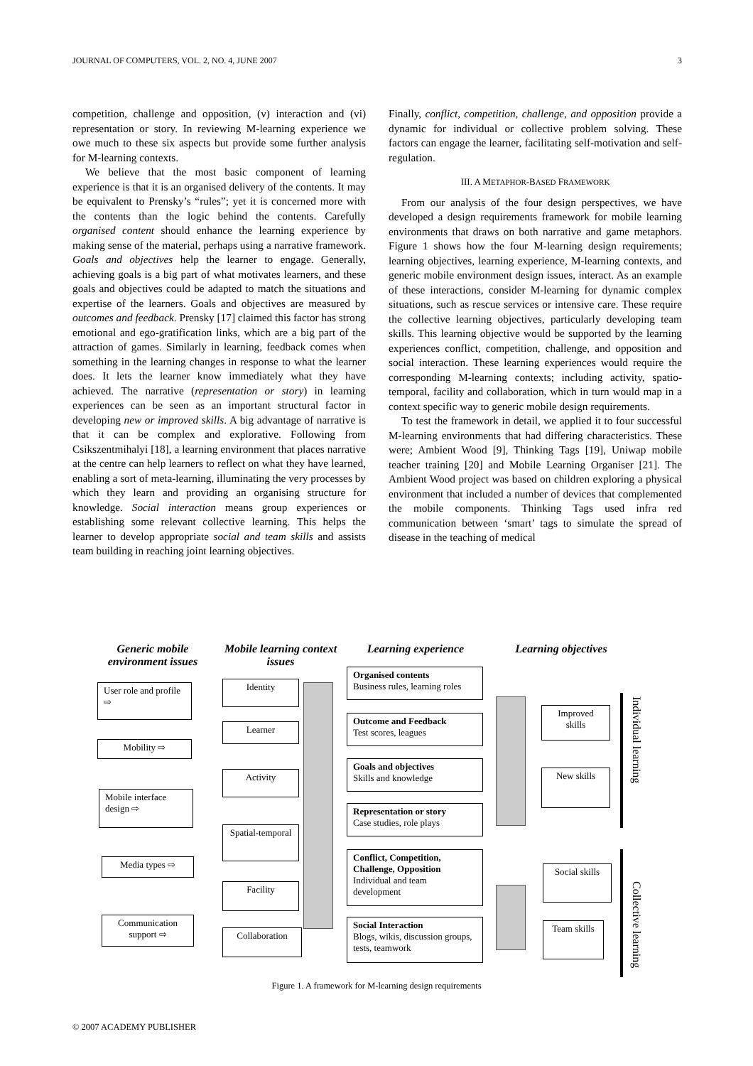JOURNAL OF COMPUTERS, VOL. 2, NO. 4, JUNE 2007 3
competition, challenge and opposition, (v) interaction and (vi) representation or story. In reviewing M-learning experience we owe much to these six aspects but provide some further analysis for M-learning contexts.
We believe that the most basic component of learning experience is that it is an organised delivery of the contents. It may be equivalent to Prensky’s “rules”; yet it is concerned more with the contents than the logic behind the contents. Carefully organised content should enhance the learning experience by making sense of the material, perhaps using a narrative framework. Goals and objectives help the learner to engage. Generally, achieving goals is a big part of what motivates learners, and these goals and objectives could be adapted to match the situations and expertise of the learners. Goals and objectives are measured by outcomes and feedback. Prensky [17] claimed this factor has strong emotional and ego-gratification links, which are a big part of the attraction of games. Similarly in learning, feedback comes when something in the learning changes in response to what the learner does. It lets the learner know immediately what they have achieved. The narrative (representation or story) in learning experiences can be seen as an important structural factor in developing new or improved skills. A big advantage of narrative is that it can be complex and explorative. Following from Csikszentmihalyi [18], a learning environment that places narrative at the centre can help learners to reflect on what they have learned, enabling a sort of meta-learning, illuminating the very processes by which they learn and providing an organising structure for knowledge. Social interaction means group experiences or establishing some relevant collective learning. This helps the learner to develop appropriate social and team skills and assists team building in reaching joint learning objectives.
Finally, conflict, competition, challenge, and opposition provide a dynamic for individual or collective problem solving. These factors can engage the learner, facilitating self-motivation and self-regulation.
III. A METAPHOR-BASED FRAMEWORK
From our analysis of the four design perspectives, we have developed a design requirements framework for mobile learning environments that draws on both narrative and game metaphors. Figure 1 shows how the four M-learning design requirements; learning objectives, learning experience, M-learning contexts, and generic mobile environment design issues, interact. As an example of these interactions, consider M-learning for dynamic complex situations, such as rescue services or intensive care. These require the collective learning objectives, particularly developing team skills. This learning objective would be supported by the learning experiences conflict, competition, challenge, and opposition and social interaction. These learning experiences would require the corresponding M-learning contexts; including activity, spatio-temporal, facility and collaboration, which in turn would map in a context specific way to generic mobile design requirements.
To test the framework in detail, we applied it to four successful M-learning environments that had differing characteristics. These were; Ambient Wood [9], Thinking Tags [19], Uniwap mobile teacher training [20] and Mobile Learning Organiser [21]. The Ambient Wood project was based on children exploring a physical environment that included a number of devices that complemented the mobile components. Thinking Tags used infra red communication between ‘smart’ tags to simulate the spread of disease in the teaching of medical
Generic mobile environment issues
Mobile learning context issues
Learning experience
Learning objectives
User role and profile ⇨
Mobility ⇨
Mobile interface design ⇨
Media types ⇨
Communication support ⇨
Identity
Learner
Activity
Spatial-temporal
Facility
Collaboration
Organised contents
Business rules, learning roles
Outcome and Feedback
Test scores, leagues
Goals and objectives
Skills and knowledge
Representation or story
Case studies, role plays
Conflict, Competition, Challenge, Opposition
Individual and team development
Social Interaction
Blogs, wikis, discussion groups, tests, teamwork
Improved skills
New skills
Social skills
Team skills
Individual learning
Collective learning
Figure 1. A framework for M-learning design requirements
© 2007 ACADEMY PUBLISHER